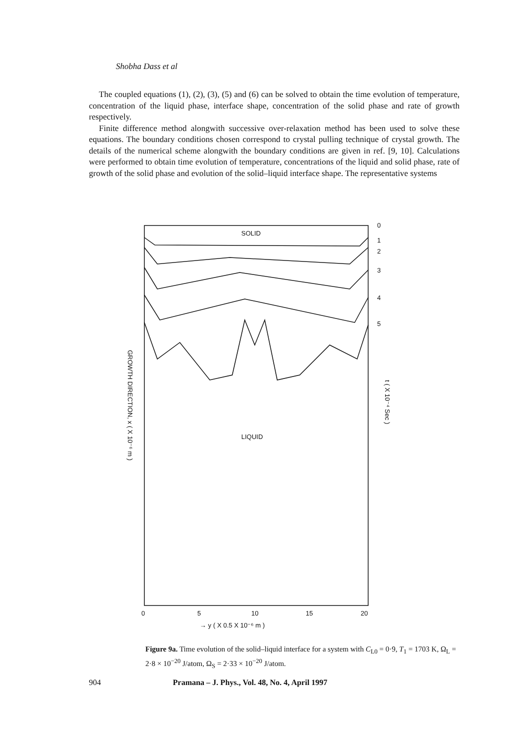Shobha Dass et al
The coupled equations (1), (2), (3), (5) and (6) can be solved to obtain the time evolution of temperature, concentration of the liquid phase, interface shape, concentration of the solid phase and rate of growth respectively.
Finite difference method alongwith successive over-relaxation method has been used to solve these equations. The boundary conditions chosen correspond to crystal pulling technique of crystal growth. The details of the numerical scheme alongwith the boundary conditions are given in ref. [9, 10]. Calculations were performed to obtain time evolution of temperature, concentrations of the liquid and solid phase, rate of growth of the solid phase and evolution of the solid–liquid interface shape. The representative systems
SOLID
LIQUID
0
1
2
3
4
5
0
5
10
15
20
→ y ( X 0.5 X 10⁻⁶ m )
GROWTH DIRECTION, x ( X 10⁻⁶ m )
t ( X 10⁻⁴ Sec )
Figure 9a. Time evolution of the solid–liquid interface for a system with C<sub>L0</sub> = 0·9, T<sub>1</sub> = 1703 K, Ω<sub>L</sub> = 2·8 × 10<sup>−20</sup> J/atom, Ω<sub>S</sub> = 2·33 × 10<sup>−20</sup> J/atom.
904 Pramana – J. Phys., Vol. 48, No. 4, April 1997